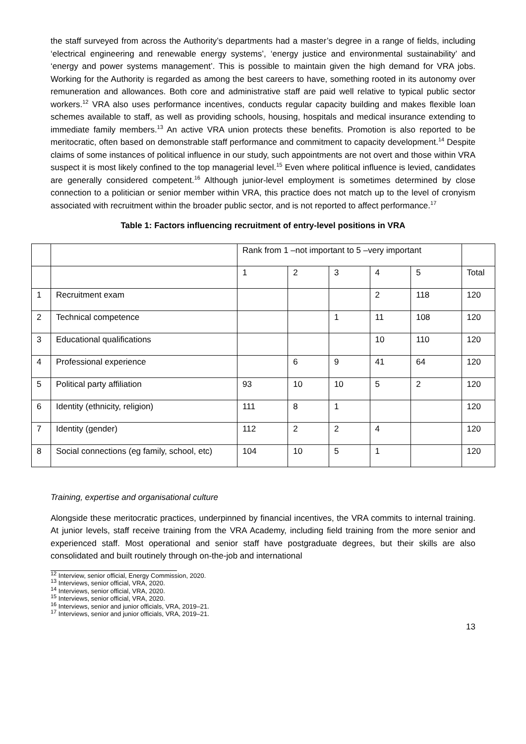the staff surveyed from across the Authority’s departments had a master’s degree in a range of fields, including ‘electrical engineering and renewable energy systems’, ‘energy justice and environmental sustainability’ and ‘energy and power systems management’. This is possible to maintain given the high demand for VRA jobs. Working for the Authority is regarded as among the best careers to have, something rooted in its autonomy over remuneration and allowances. Both core and administrative staff are paid well relative to typical public sector workers.<sup>12</sup> VRA also uses performance incentives, conducts regular capacity building and makes flexible loan schemes available to staff, as well as providing schools, housing, hospitals and medical insurance extending to immediate family members.<sup>13</sup> An active VRA union protects these benefits. Promotion is also reported to be meritocratic, often based on demonstrable staff performance and commitment to capacity development.<sup>14</sup> Despite claims of some instances of political influence in our study, such appointments are not overt and those within VRA suspect it is most likely confined to the top managerial level.<sup>15</sup> Even where political influence is levied, candidates are generally considered competent.<sup>16</sup> Although junior-level employment is sometimes determined by close connection to a politician or senior member within VRA, this practice does not match up to the level of cronyism associated with recruitment within the broader public sector, and is not reported to affect performance.<sup>17</sup>
Table 1: Factors influencing recruitment of entry-level positions in VRA
| | | Rank from 1 –not important to 5 –very important | | | | | |
| | | 1 | 2 | 3 | 4 | 5 | Total |
| 1 | Recruitment exam | | | | 2 | 118 | 120 |
| 2 | Technical competence | | | 1 | 11 | 108 | 120 |
| 3 | Educational qualifications | | | | 10 | 110 | 120 |
| 4 | Professional experience | | 6 | 9 | 41 | 64 | 120 |
| 5 | Political party affiliation | 93 | 10 | 10 | 5 | 2 | 120 |
| 6 | Identity (ethnicity, religion) | 111 | 8 | 1 | | | 120 |
| 7 | Identity (gender) | 112 | 2 | 2 | 4 | | 120 |
| 8 | Social connections (eg family, school, etc) | 104 | 10 | 5 | 1 | | 120 |
Training, expertise and organisational culture
Alongside these meritocratic practices, underpinned by financial incentives, the VRA commits to internal training. At junior levels, staff receive training from the VRA Academy, including field training from the more senior and experienced staff. Most operational and senior staff have postgraduate degrees, but their skills are also consolidated and built routinely through on-the-job and international
<sup>12</sup> Interview, senior official, Energy Commission, 2020.
<sup>13</sup> Interviews, senior official, VRA, 2020.
<sup>14</sup> Interviews, senior official, VRA, 2020.
<sup>15</sup> Interviews, senior official, VRA, 2020.
<sup>16</sup> Interviews, senior and junior officials, VRA, 2019–21.
<sup>17</sup> Interviews, senior and junior officials, VRA, 2019–21.
13